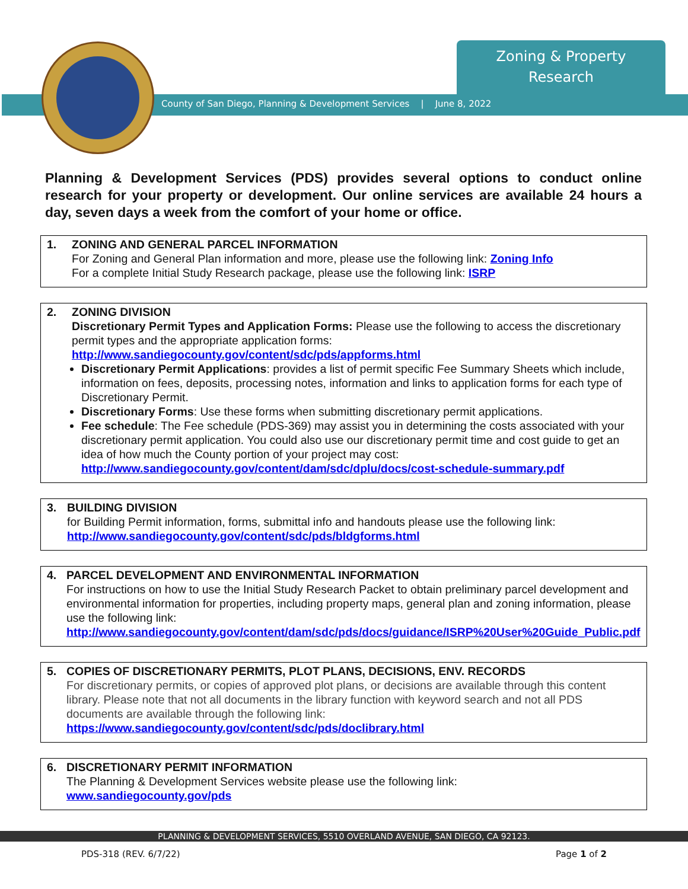Zoning & Property
Research
County of San Diego, Planning & Development Services | June 8, 2022
Planning & Development Services (PDS) provides several options to conduct online research for your property or development. Our online services are available 24 hours a day, seven days a week from the comfort of your home or office.
1. ZONING AND GENERAL PARCEL INFORMATION
For Zoning and General Plan information and more, please use the following link: Zoning Info
For a complete Initial Study Research package, please use the following link: ISRP
2. ZONING DIVISION
Discretionary Permit Types and Application Forms: Please use the following to access the discretionary permit types and the appropriate application forms:
http://www.sandiegocounty.gov/content/sdc/pds/appforms.html
Discretionary Permit Applications: provides a list of permit specific Fee Summary Sheets which include, information on fees, deposits, processing notes, information and links to application forms for each type of Discretionary Permit.
Discretionary Forms: Use these forms when submitting discretionary permit applications.
Fee schedule: The Fee schedule (PDS-369) may assist you in determining the costs associated with your discretionary permit application. You could also use our discretionary permit time and cost guide to get an idea of how much the County portion of your project may cost: http://www.sandiegocounty.gov/content/dam/sdc/dplu/docs/cost-schedule-summary.pdf
3. BUILDING DIVISION
for Building Permit information, forms, submittal info and handouts please use the following link:
http://www.sandiegocounty.gov/content/sdc/pds/bldgforms.html
4. PARCEL DEVELOPMENT AND ENVIRONMENTAL INFORMATION
For instructions on how to use the Initial Study Research Packet to obtain preliminary parcel development and environmental information for properties, including property maps, general plan and zoning information, please use the following link:
http://www.sandiegocounty.gov/content/dam/sdc/pds/docs/guidance/ISRP%20User%20Guide_Public.pdf
5. COPIES OF DISCRETIONARY PERMITS, PLOT PLANS, DECISIONS, ENV. RECORDS
For discretionary permits, or copies of approved plot plans, or decisions are available through this content library. Please note that not all documents in the library function with keyword search and not all PDS documents are available through the following link:
https://www.sandiegocounty.gov/content/sdc/pds/doclibrary.html
6. DISCRETIONARY PERMIT INFORMATION
The Planning & Development Services website please use the following link:
www.sandiegocounty.gov/pds
PLANNING & DEVELOPMENT SERVICES, 5510 OVERLAND AVENUE, SAN DIEGO, CA 92123.
PDS-318 (REV. 6/7/22) Page 1 of 2